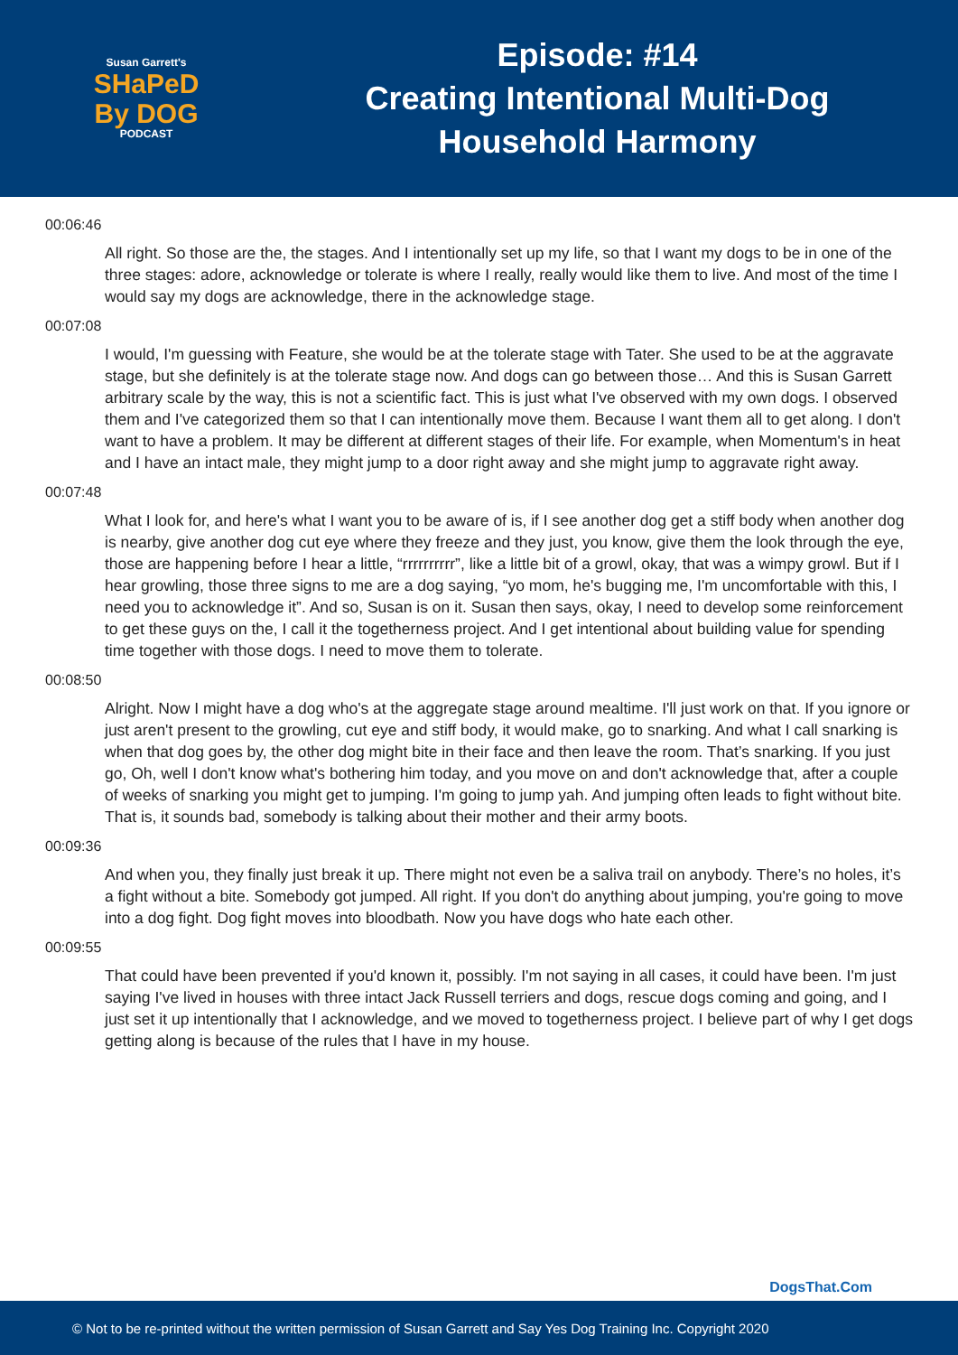Susan Garrett's
SHaPeD
By DOG
PODCAST
Episode: #14
Creating Intentional Multi-Dog
Household Harmony
00:06:46
All right. So those are the, the stages. And I intentionally set up my life, so that I want my dogs to be in one of the three stages: adore, acknowledge or tolerate is where I really, really would like them to live. And most of the time I would say my dogs are acknowledge, there in the acknowledge stage.
00:07:08
I would, I'm guessing with Feature, she would be at the tolerate stage with Tater. She used to be at the aggravate stage, but she definitely is at the tolerate stage now. And dogs can go between those… And this is Susan Garrett arbitrary scale by the way, this is not a scientific fact. This is just what I've observed with my own dogs. I observed them and I've categorized them so that I can intentionally move them. Because I want them all to get along. I don't want to have a problem. It may be different at different stages of their life. For example, when Momentum's in heat and I have an intact male, they might jump to a door right away and she might jump to aggravate right away.
00:07:48
What I look for, and here's what I want you to be aware of is, if I see another dog get a stiff body when another dog is nearby, give another dog cut eye where they freeze and they just, you know, give them the look through the eye, those are happening before I hear a little, “rrrrrrrrrr”, like a little bit of a growl, okay, that was a wimpy growl. But if I hear growling, those three signs to me are a dog saying, “yo mom, he's bugging me, I'm uncomfortable with this, I need you to acknowledge it”. And so, Susan is on it. Susan then says, okay, I need to develop some reinforcement to get these guys on the, I call it the togetherness project. And I get intentional about building value for spending time together with those dogs. I need to move them to tolerate.
00:08:50
Alright. Now I might have a dog who's at the aggregate stage around mealtime. I'll just work on that. If you ignore or just aren't present to the growling, cut eye and stiff body, it would make, go to snarking. And what I call snarking is when that dog goes by, the other dog might bite in their face and then leave the room. That’s snarking. If you just go, Oh, well I don't know what's bothering him today, and you move on and don't acknowledge that, after a couple of weeks of snarking you might get to jumping. I'm going to jump yah. And jumping often leads to fight without bite. That is, it sounds bad, somebody is talking about their mother and their army boots.
00:09:36
And when you, they finally just break it up. There might not even be a saliva trail on anybody. There’s no holes, it’s a fight without a bite. Somebody got jumped. All right. If you don't do anything about jumping, you're going to move into a dog fight. Dog fight moves into bloodbath. Now you have dogs who hate each other.
00:09:55
That could have been prevented if you'd known it, possibly. I'm not saying in all cases, it could have been. I'm just saying I've lived in houses with three intact Jack Russell terriers and dogs, rescue dogs coming and going, and I just set it up intentionally that I acknowledge, and we moved to togetherness project. I believe part of why I get dogs getting along is because of the rules that I have in my house.
DogsThat.Com
© Not to be re-printed without the written permission of Susan Garrett and Say Yes Dog Training Inc. Copyright 2020